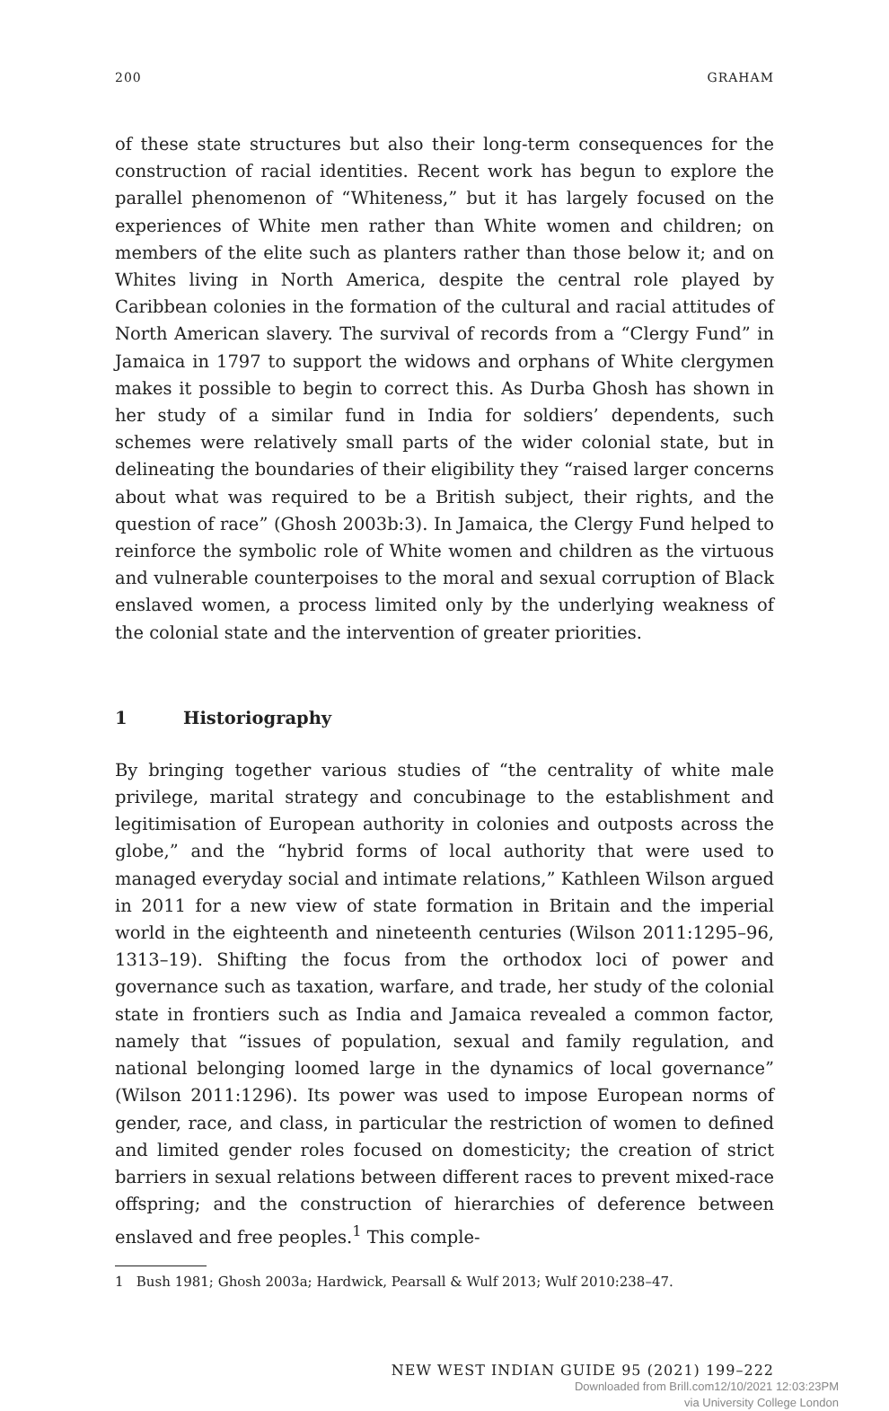200 GRAHAM
of these state structures but also their long-term consequences for the construction of racial identities. Recent work has begun to explore the parallel phenomenon of “Whiteness,” but it has largely focused on the experiences of White men rather than White women and children; on members of the elite such as planters rather than those below it; and on Whites living in North America, despite the central role played by Caribbean colonies in the formation of the cultural and racial attitudes of North American slavery. The survival of records from a “Clergy Fund” in Jamaica in 1797 to support the widows and orphans of White clergymen makes it possible to begin to correct this. As Durba Ghosh has shown in her study of a similar fund in India for soldiers’ dependents, such schemes were relatively small parts of the wider colonial state, but in delineating the boundaries of their eligibility they “raised larger concerns about what was required to be a British subject, their rights, and the question of race” (Ghosh 2003b:3). In Jamaica, the Clergy Fund helped to reinforce the symbolic role of White women and children as the virtuous and vulnerable counterpoises to the moral and sexual corruption of Black enslaved women, a process limited only by the underlying weakness of the colonial state and the intervention of greater priorities.
1 Historiography
By bringing together various studies of “the centrality of white male privilege, marital strategy and concubinage to the establishment and legitimisation of European authority in colonies and outposts across the globe,” and the “hybrid forms of local authority that were used to managed everyday social and intimate relations,” Kathleen Wilson argued in 2011 for a new view of state formation in Britain and the imperial world in the eighteenth and nineteenth centuries (Wilson 2011:1295–96, 1313–19). Shifting the focus from the orthodox loci of power and governance such as taxation, warfare, and trade, her study of the colonial state in frontiers such as India and Jamaica revealed a common factor, namely that “issues of population, sexual and family regulation, and national belonging loomed large in the dynamics of local governance” (Wilson 2011:1296). Its power was used to impose European norms of gender, race, and class, in particular the restriction of women to defined and limited gender roles focused on domesticity; the creation of strict barriers in sexual relations between different races to prevent mixed-race offspring; and the construction of hierarchies of deference between enslaved and free peoples.<sup>1</sup> This comple-
1 Bush 1981; Ghosh 2003a; Hardwick, Pearsall & Wulf 2013; Wulf 2010:238–47.
NEW WEST INDIAN GUIDE 95 (2021) 199–222
Downloaded from Brill.com12/10/2021 12:03:23PM
via University College London